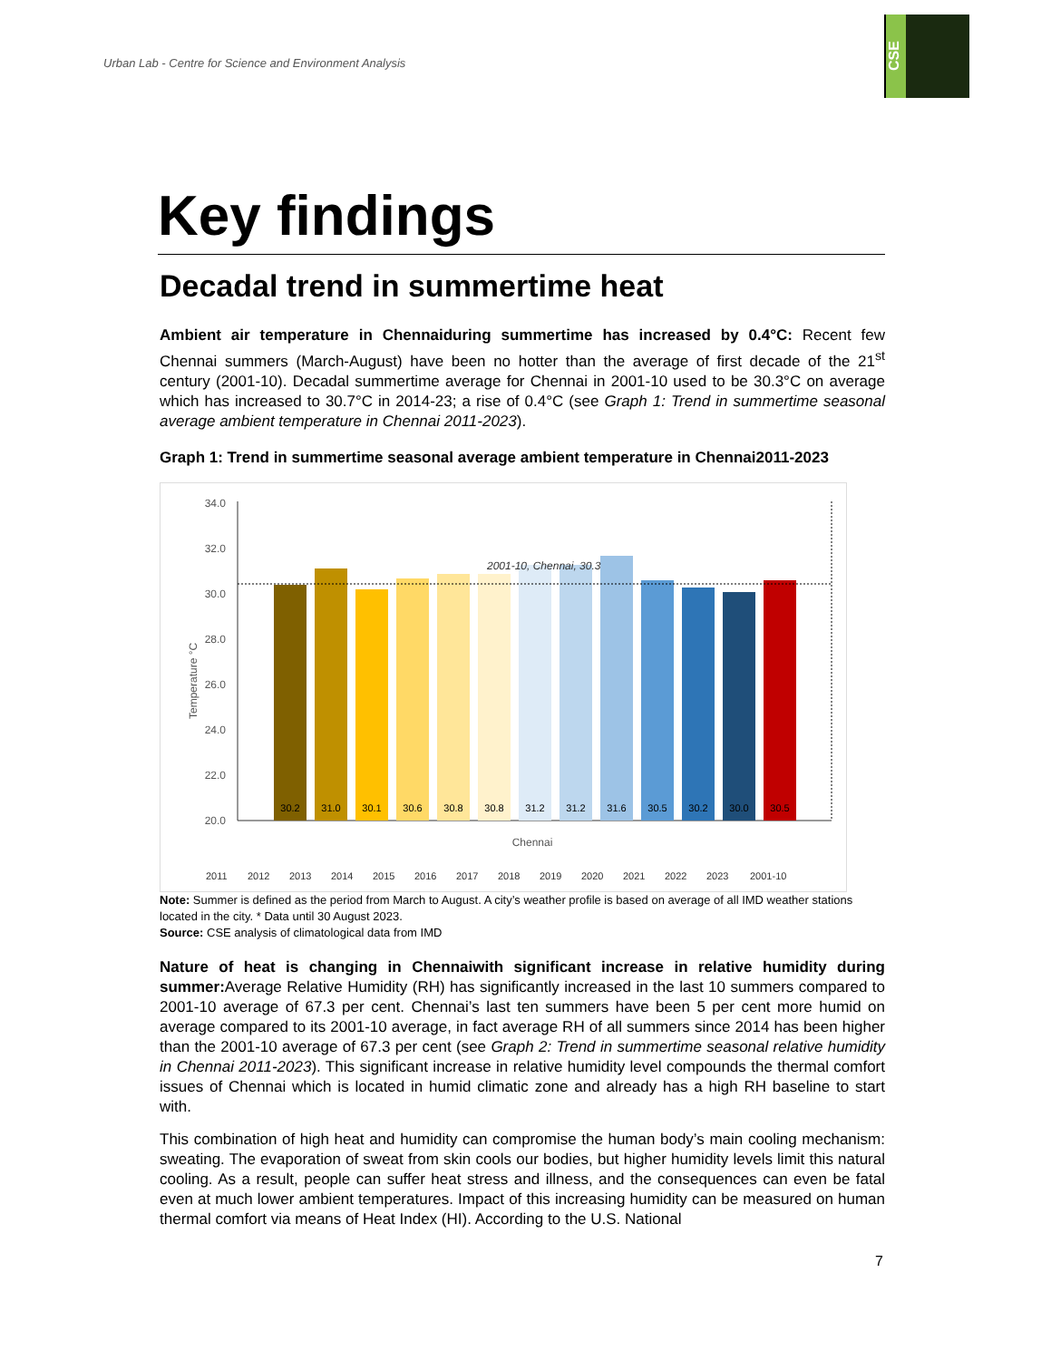Urban Lab - Centre for Science and Environment Analysis
CSE
Key findings
Decadal trend in summertime heat
Ambient air temperature in Chennaiduring summertime has increased by 0.4°C: Recent few Chennai summers (March-August) have been no hotter than the average of first decade of the 21<sup>st</sup> century (2001-10). Decadal summertime average for Chennai in 2001-10 used to be 30.3°C on average which has increased to 30.7°C in 2014-23; a rise of 0.4°C (see Graph 1: Trend in summertime seasonal average ambient temperature in Chennai 2011-2023).
Graph 1: Trend in summertime seasonal average ambient temperature in Chennai2011-2023
Temperature °C
34.0
32.0
30.0
28.0
26.0
24.0
22.0
20.0
2001-10, Chennai, 30.3
30.2
31.0
30.1
30.6
30.8
30.8
31.2
31.2
31.6
30.5
30.2
30.0
30.5
Chennai
2011
2012
2013
2014
2015
2016
2017
2018
2019
2020
2021
2022
2023
2001-10
Note: Summer is defined as the period from March to August. A city’s weather profile is based on average of all IMD weather stations located in the city. * Data until 30 August 2023.
Source: CSE analysis of climatological data from IMD
Nature of heat is changing in Chennaiwith significant increase in relative humidity during summer: Average Relative Humidity (RH) has significantly increased in the last 10 summers compared to 2001-10 average of 67.3 per cent. Chennai’s last ten summers have been 5 per cent more humid on average compared to its 2001-10 average, in fact average RH of all summers since 2014 has been higher than the 2001-10 average of 67.3 per cent (see Graph 2: Trend in summertime seasonal relative humidity in Chennai 2011-2023). This significant increase in relative humidity level compounds the thermal comfort issues of Chennai which is located in humid climatic zone and already has a high RH baseline to start with.
This combination of high heat and humidity can compromise the human body’s main cooling mechanism: sweating. The evaporation of sweat from skin cools our bodies, but higher humidity levels limit this natural cooling. As a result, people can suffer heat stress and illness, and the consequences can even be fatal even at much lower ambient temperatures. Impact of this increasing humidity can be measured on human thermal comfort via means of Heat Index (HI). According to the U.S. National
7